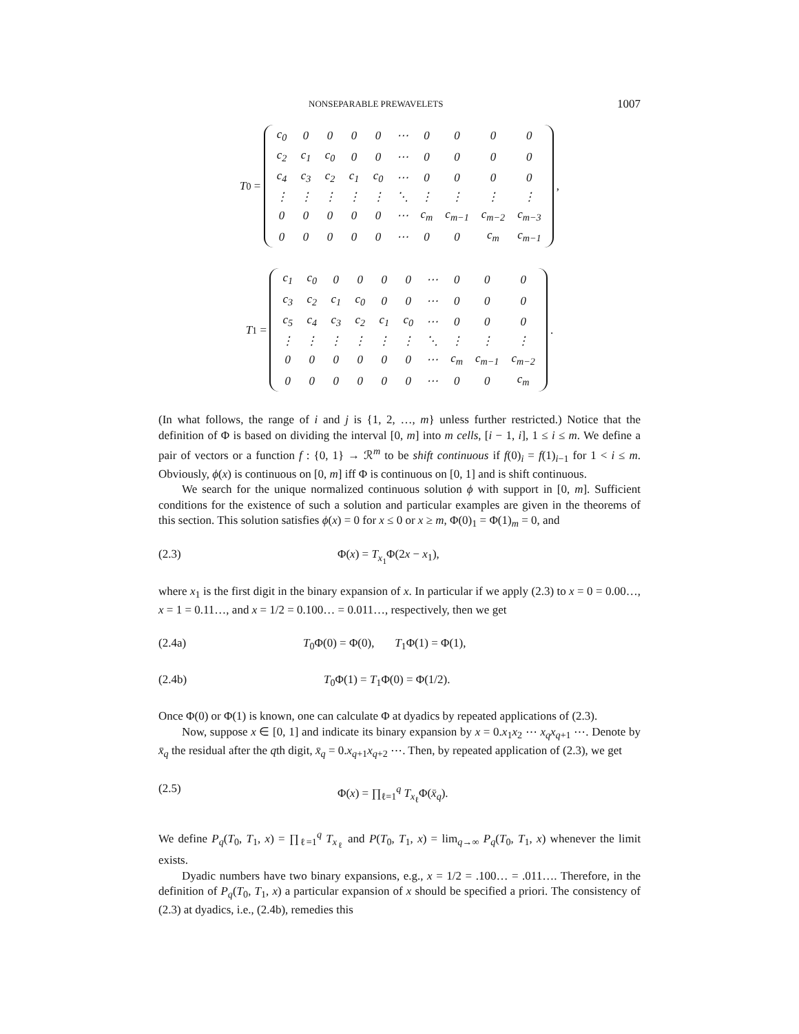NONSEPARABLE PREWAVELETS 1007
T<sub>0</sub> =
| c<sub>0</sub> | 0 | 0 | 0 | 0 | ⋯ | 0 | 0 | 0 | 0 |
| c<sub>2</sub> | c<sub>1</sub> | c<sub>0</sub> | 0 | 0 | ⋯ | 0 | 0 | 0 | 0 |
| c<sub>4</sub> | c<sub>3</sub> | c<sub>2</sub> | c<sub>1</sub> | c<sub>0</sub> | ⋯ | 0 | 0 | 0 | 0 |
| ⋮ | ⋮ | ⋮ | ⋮ | ⋮ | ⋱ | ⋮ | ⋮ | ⋮ | ⋮ |
| 0 | 0 | 0 | 0 | 0 | ⋯ | c<sub>m</sub> | c<sub>m−1</sub> | c<sub>m−2</sub> | c<sub>m−3</sub> |
| 0 | 0 | 0 | 0 | 0 | ⋯ | 0 | 0 | c<sub>m</sub> | c<sub>m−1</sub> |
,
T<sub>1</sub> =
| c<sub>1</sub> | c<sub>0</sub> | 0 | 0 | 0 | 0 | ⋯ | 0 | 0 | 0 |
| c<sub>3</sub> | c<sub>2</sub> | c<sub>1</sub> | c<sub>0</sub> | 0 | 0 | ⋯ | 0 | 0 | 0 |
| c<sub>5</sub> | c<sub>4</sub> | c<sub>3</sub> | c<sub>2</sub> | c<sub>1</sub> | c<sub>0</sub> | ⋯ | 0 | 0 | 0 |
| ⋮ | ⋮ | ⋮ | ⋮ | ⋮ | ⋮ | ⋱ | ⋮ | ⋮ | ⋮ |
| 0 | 0 | 0 | 0 | 0 | 0 | ⋯ | c<sub>m</sub> | c<sub>m−1</sub> | c<sub>m−2</sub> |
| 0 | 0 | 0 | 0 | 0 | 0 | ⋯ | 0 | 0 | c<sub>m</sub> |
.
(In what follows, the range of i and j is {1, 2, …, m} unless further restricted.) Notice that the definition of Φ is based on dividing the interval [0, m] into m cells, [i − 1, i], 1 ≤ i ≤ m. We define a pair of vectors or a function f : {0, 1} → ℛ<sup>m</sup> to be shift continuous if f(0)<sub>i</sub> = f(1)<sub>i−1</sub> for 1 < i ≤ m. Obviously, ϕ(x) is continuous on [0, m] iff Φ is continuous on [0, 1] and is shift continuous.
We search for the unique normalized continuous solution ϕ with support in [0, m]. Sufficient conditions for the existence of such a solution and particular examples are given in the theorems of this section. This solution satisfies ϕ(x) = 0 for x ≤ 0 or x ≥ m, Φ(0)<sub>1</sub> = Φ(1)<sub>m</sub> = 0, and
(2.3) Φ(x) = T<sub>x<sub>1</sub></sub>Φ(2x − x<sub>1</sub>),
where x<sub>1</sub> is the first digit in the binary expansion of x. In particular if we apply (2.3) to x = 0 = 0.00…, x = 1 = 0.11…, and x = 1/2 = 0.100… = 0.011…, respectively, then we get
(2.4a) T<sub>0</sub>Φ(0) = Φ(0), T<sub>1</sub>Φ(1) = Φ(1),
(2.4b) T<sub>0</sub>Φ(1) = T<sub>1</sub>Φ(0) = Φ(1/2).
Once Φ(0) or Φ(1) is known, one can calculate Φ at dyadics by repeated applications of (2.3).
Now, suppose x ∈ [0, 1] and indicate its binary expansion by x = 0.x<sub>1</sub>x<sub>2</sub> ⋯ x<sub>q</sub>x<sub>q+1</sub> ⋯. Denote by x̄<sub>q</sub> the residual after the qth digit, x̄<sub>q</sub> = 0.x<sub>q+1</sub>x<sub>q+2</sub> ⋯. Then, by repeated application of (2.3), we get
(2.5) Φ(x) = ∏<sub>ℓ=1</sub><sup>q</sup> T<sub>x<sub>ℓ</sub></sub>Φ(x̄<sub>q</sub>).
We define P<sub>q</sub>(T<sub>0</sub>, T<sub>1</sub>, x) = ∏<sub>ℓ=1</sub><sup>q</sup> T<sub>x<sub>ℓ</sub></sub> and P(T<sub>0</sub>, T<sub>1</sub>, x) = lim<sub>q→∞</sub> P<sub>q</sub>(T<sub>0</sub>, T<sub>1</sub>, x) whenever the limit exists.
Dyadic numbers have two binary expansions, e.g., x = 1/2 = .100… = .011…. Therefore, in the definition of P<sub>q</sub>(T<sub>0</sub>, T<sub>1</sub>, x) a particular expansion of x should be specified a priori. The consistency of (2.3) at dyadics, i.e., (2.4b), remedies this